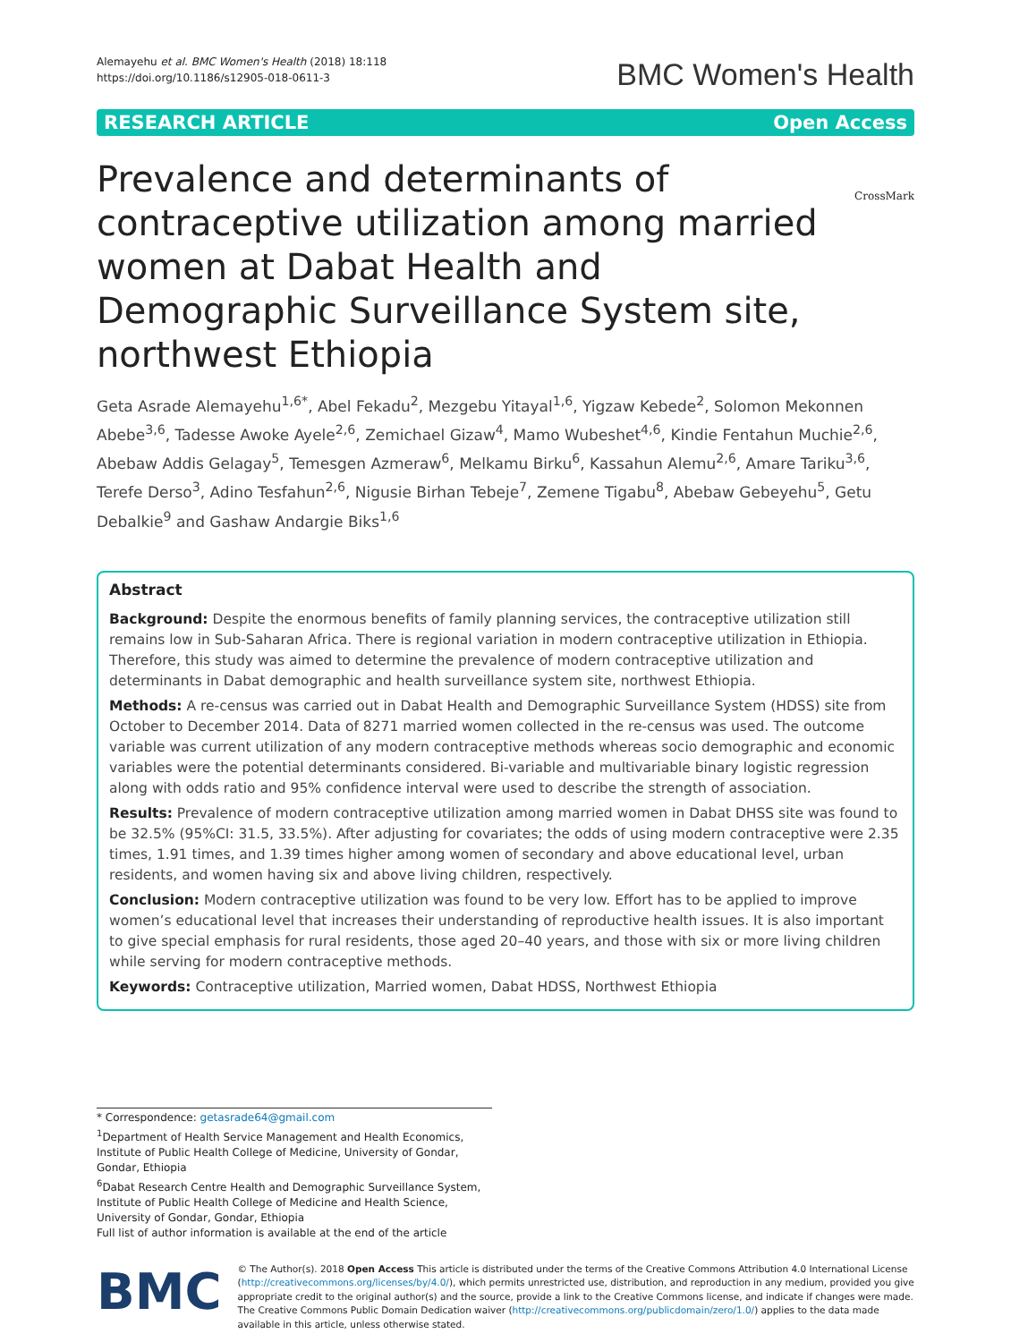Alemayehu et al. BMC Women's Health (2018) 18:118
https://doi.org/10.1186/s12905-018-0611-3
BMC Women's Health
RESEARCH ARTICLE Open Access
CrossMark
Prevalence and determinants of contraceptive utilization among married women at Dabat Health and Demographic Surveillance System site, northwest Ethiopia
Geta Asrade Alemayehu<sup>1,6*</sup>, Abel Fekadu<sup>2</sup>, Mezgebu Yitayal<sup>1,6</sup>, Yigzaw Kebede<sup>2</sup>, Solomon Mekonnen Abebe<sup>3,6</sup>, Tadesse Awoke Ayele<sup>2,6</sup>, Zemichael Gizaw<sup>4</sup>, Mamo Wubeshet<sup>4,6</sup>, Kindie Fentahun Muchie<sup>2,6</sup>, Abebaw Addis Gelagay<sup>5</sup>, Temesgen Azmeraw<sup>6</sup>, Melkamu Birku<sup>6</sup>, Kassahun Alemu<sup>2,6</sup>, Amare Tariku<sup>3,6</sup>, Terefe Derso<sup>3</sup>, Adino Tesfahun<sup>2,6</sup>, Nigusie Birhan Tebeje<sup>7</sup>, Zemene Tigabu<sup>8</sup>, Abebaw Gebeyehu<sup>5</sup>, Getu Debalkie<sup>9</sup> and Gashaw Andargie Biks<sup>1,6</sup>
Abstract
Background: Despite the enormous benefits of family planning services, the contraceptive utilization still remains low in Sub-Saharan Africa. There is regional variation in modern contraceptive utilization in Ethiopia. Therefore, this study was aimed to determine the prevalence of modern contraceptive utilization and determinants in Dabat demographic and health surveillance system site, northwest Ethiopia.
Methods: A re-census was carried out in Dabat Health and Demographic Surveillance System (HDSS) site from October to December 2014. Data of 8271 married women collected in the re-census was used. The outcome variable was current utilization of any modern contraceptive methods whereas socio demographic and economic variables were the potential determinants considered. Bi-variable and multivariable binary logistic regression along with odds ratio and 95% confidence interval were used to describe the strength of association.
Results: Prevalence of modern contraceptive utilization among married women in Dabat DHSS site was found to be 32.5% (95%CI: 31.5, 33.5%). After adjusting for covariates; the odds of using modern contraceptive were 2.35 times, 1.91 times, and 1.39 times higher among women of secondary and above educational level, urban residents, and women having six and above living children, respectively.
Conclusion: Modern contraceptive utilization was found to be very low. Effort has to be applied to improve women’s educational level that increases their understanding of reproductive health issues. It is also important to give special emphasis for rural residents, those aged 20–40 years, and those with six or more living children while serving for modern contraceptive methods.
Keywords: Contraceptive utilization, Married women, Dabat HDSS, Northwest Ethiopia
* Correspondence: getasrade64@gmail.com
<sup>1</sup> Department of Health Service Management and Health Economics, Institute of Public Health College of Medicine, University of Gondar, Gondar, Ethiopia
<sup>6</sup> Dabat Research Centre Health and Demographic Surveillance System, Institute of Public Health College of Medicine and Health Science, University of Gondar, Gondar, Ethiopia
Full list of author information is available at the end of the article
BMC
© The Author(s). 2018 Open Access This article is distributed under the terms of the Creative Commons Attribution 4.0 International License (http://creativecommons.org/licenses/by/4.0/), which permits unrestricted use, distribution, and reproduction in any medium, provided you give appropriate credit to the original author(s) and the source, provide a link to the Creative Commons license, and indicate if changes were made. The Creative Commons Public Domain Dedication waiver (http://creativecommons.org/publicdomain/zero/1.0/) applies to the data made available in this article, unless otherwise stated.